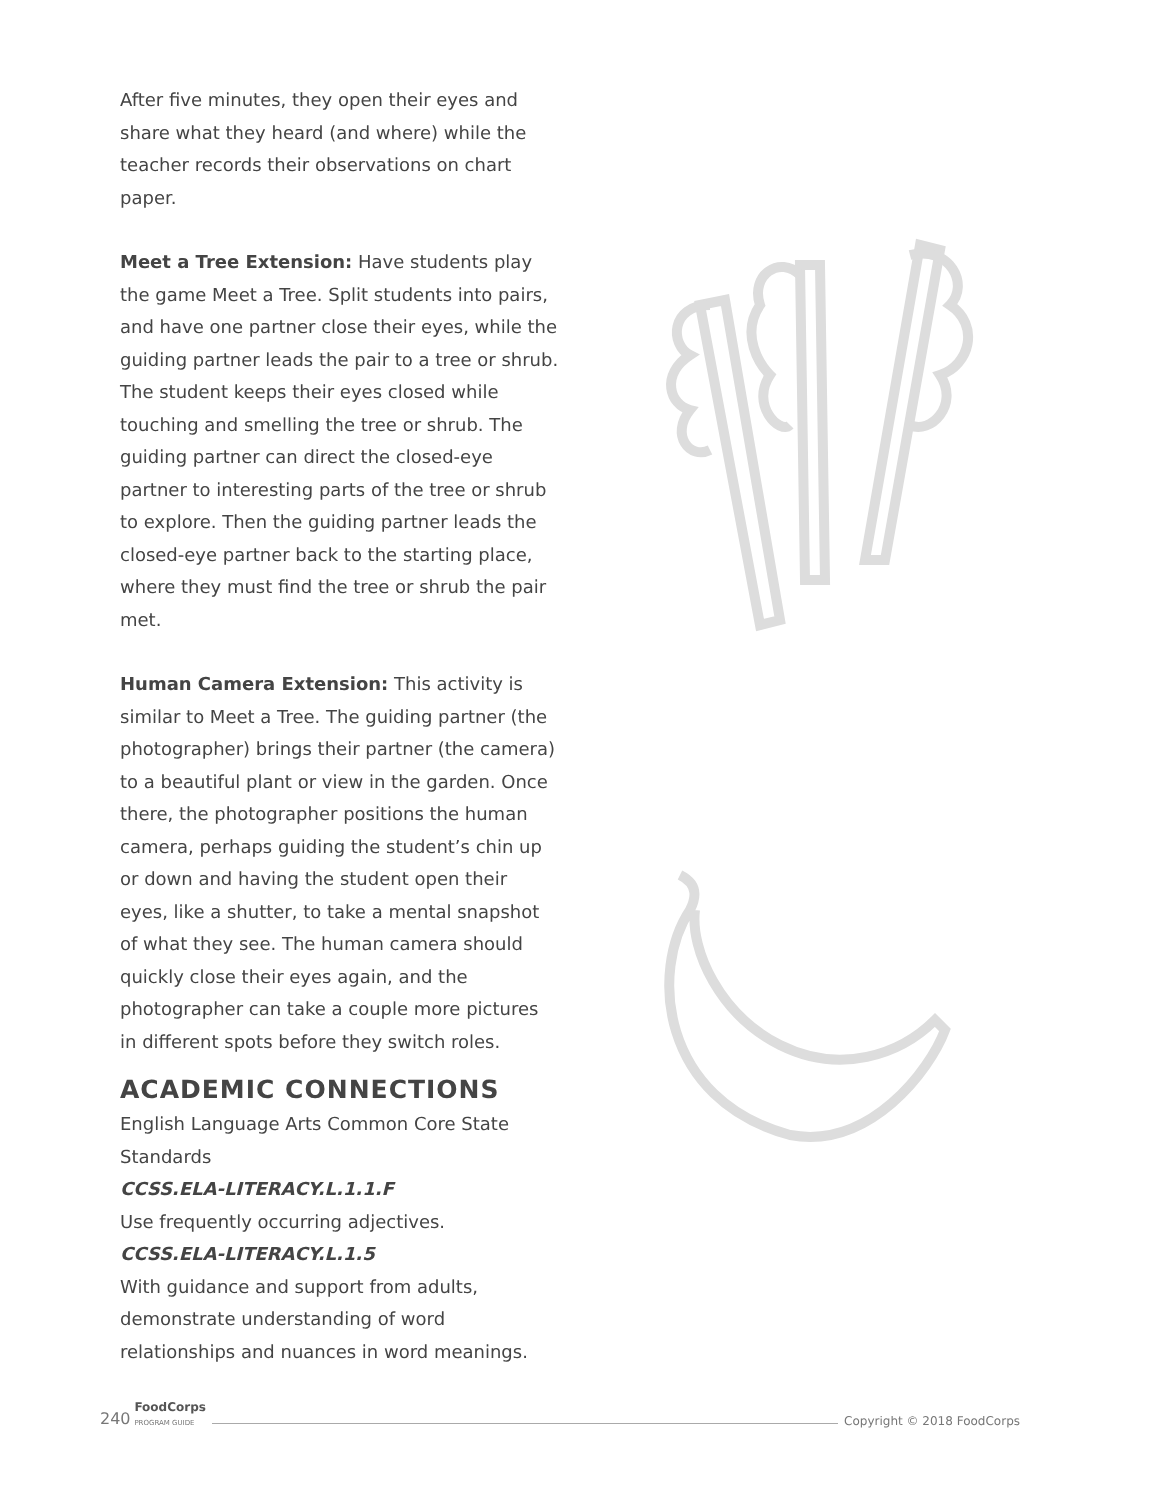After five minutes, they open their eyes and share what they heard (and where) while the teacher records their observations on chart paper.
Meet a Tree Extension: Have students play the game Meet a Tree. Split students into pairs, and have one partner close their eyes, while the guiding partner leads the pair to a tree or shrub. The student keeps their eyes closed while touching and smelling the tree or shrub. The guiding partner can direct the closed-eye partner to interesting parts of the tree or shrub to explore. Then the guiding partner leads the closed-eye partner back to the starting place, where they must find the tree or shrub the pair met.
Human Camera Extension: This activity is similar to Meet a Tree. The guiding partner (the photographer) brings their partner (the camera) to a beautiful plant or view in the garden. Once there, the photographer positions the human camera, perhaps guiding the student’s chin up or down and having the student open their eyes, like a shutter, to take a mental snapshot of what they see. The human camera should quickly close their eyes again, and the photographer can take a couple more pictures in different spots before they switch roles.
ACADEMIC CONNECTIONS
English Language Arts Common Core State Standards
CCSS.ELA-LITERACY.L.1.1.F
Use frequently occurring adjectives.
CCSS.ELA-LITERACY.L.1.5
With guidance and support from adults, demonstrate understanding of word relationships and nuances in word meanings.
240 FoodCorps
PROGRAM GUIDE Copyright © 2018 FoodCorps